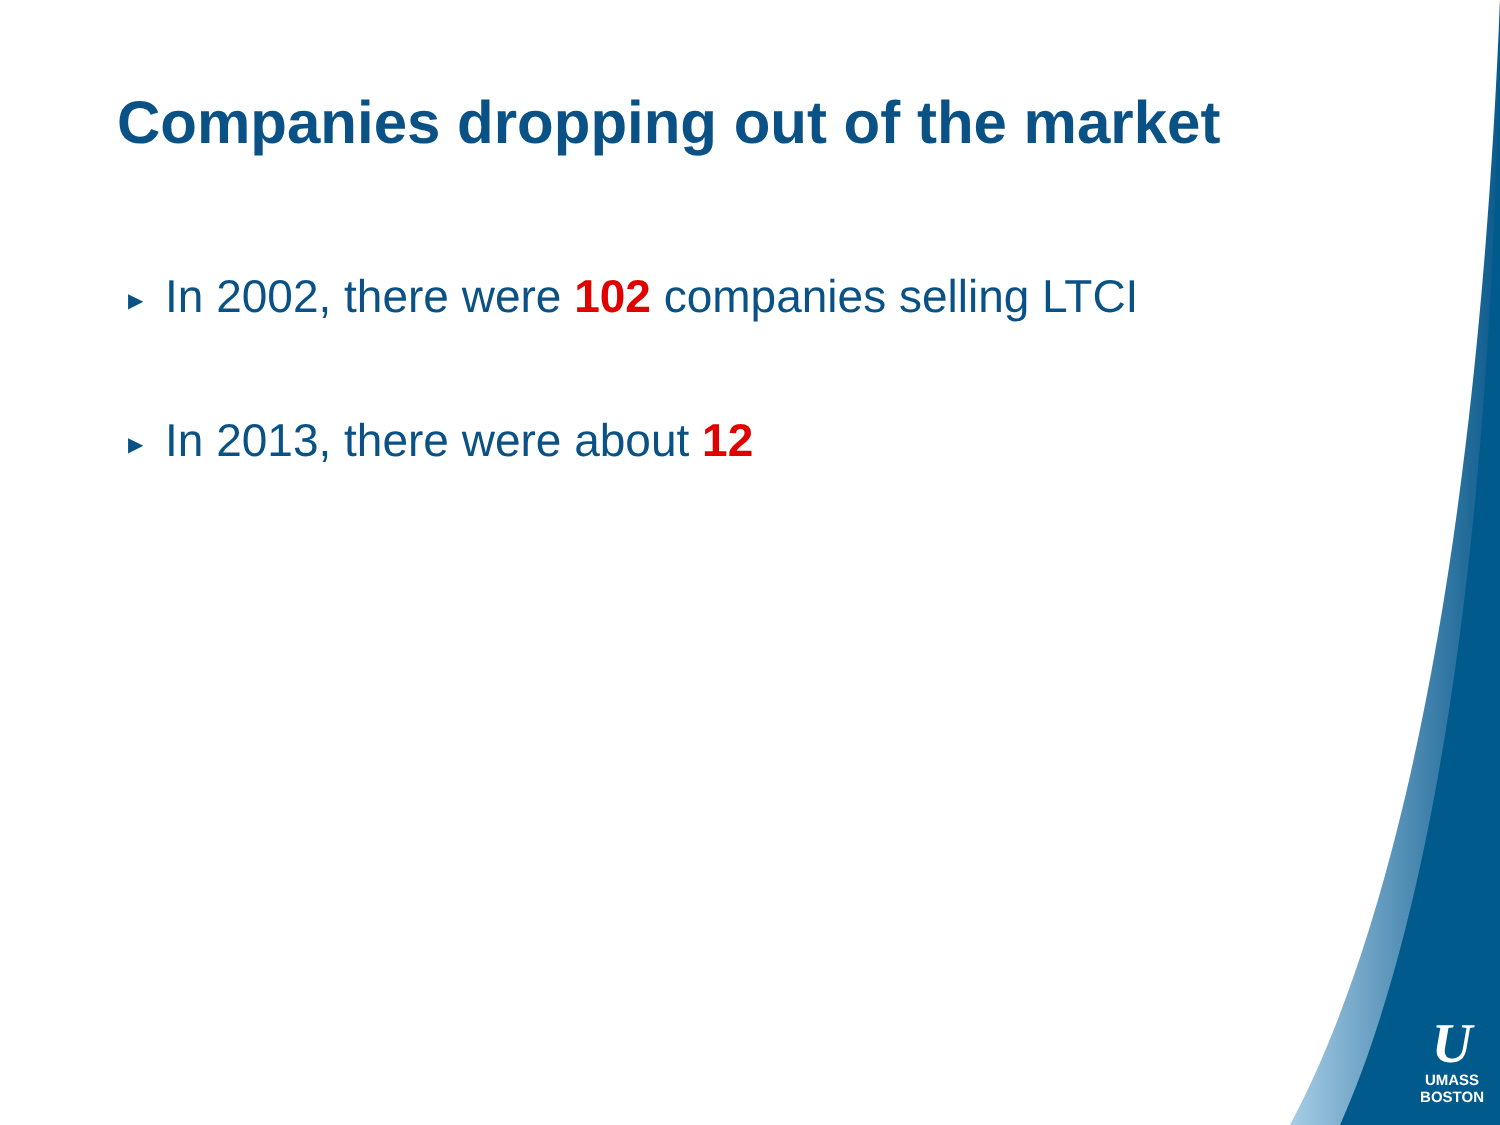Companies dropping out of the market
▶ In 2002, there were 102 companies selling LTCI
▶ In 2013, there were about 12
U
UMASS
BOSTON